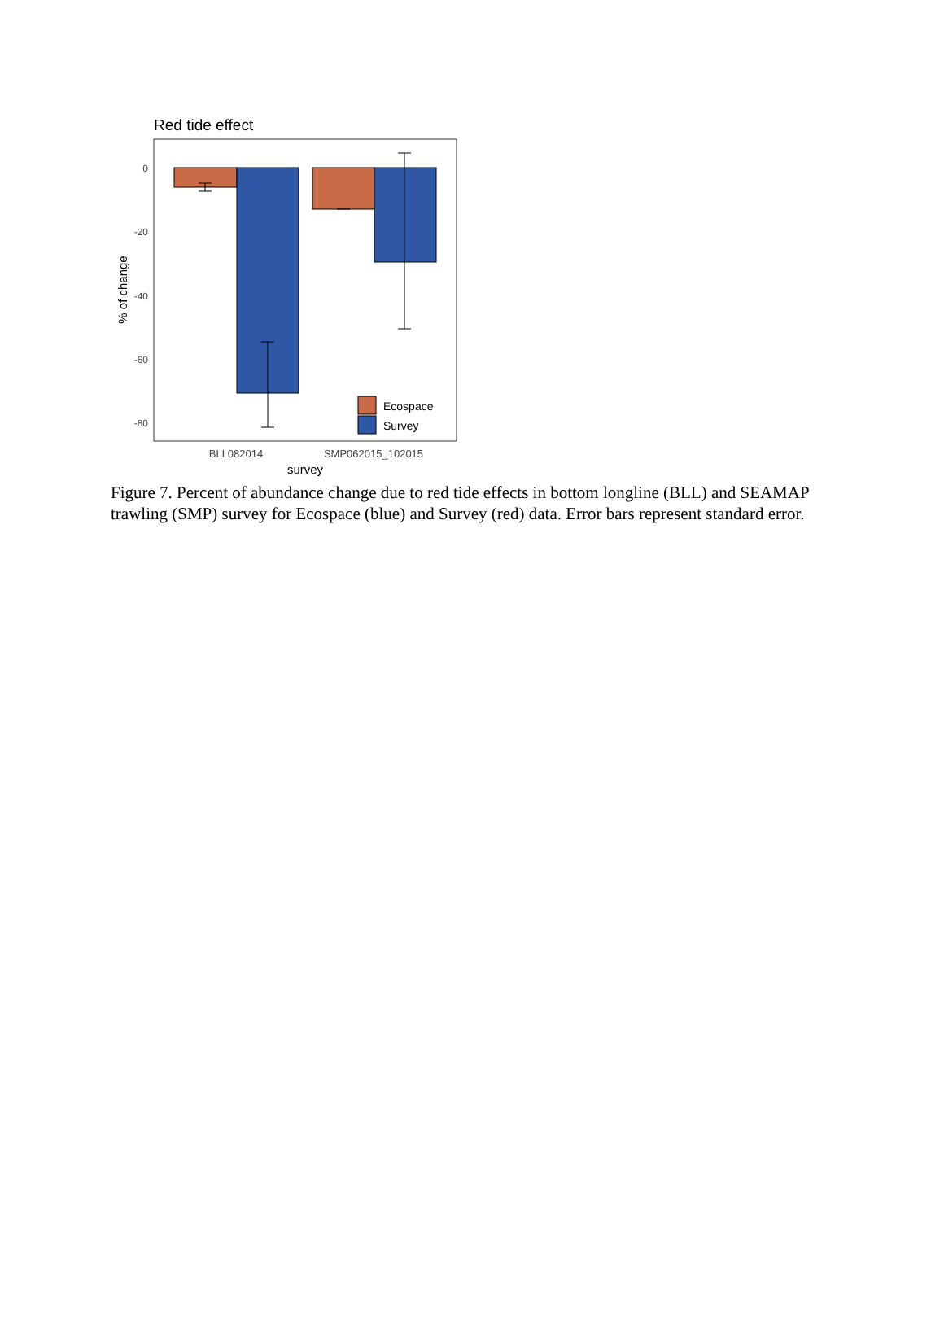Red tide effect
0
-20
-40
-60
-80
% of change
Ecospace
Survey
BLL082014
SMP062015_102015
survey
Figure 7. Percent of abundance change due to red tide effects in bottom longline (BLL) and SEAMAP trawling (SMP) survey for Ecospace (blue) and Survey (red) data. Error bars represent standard error.